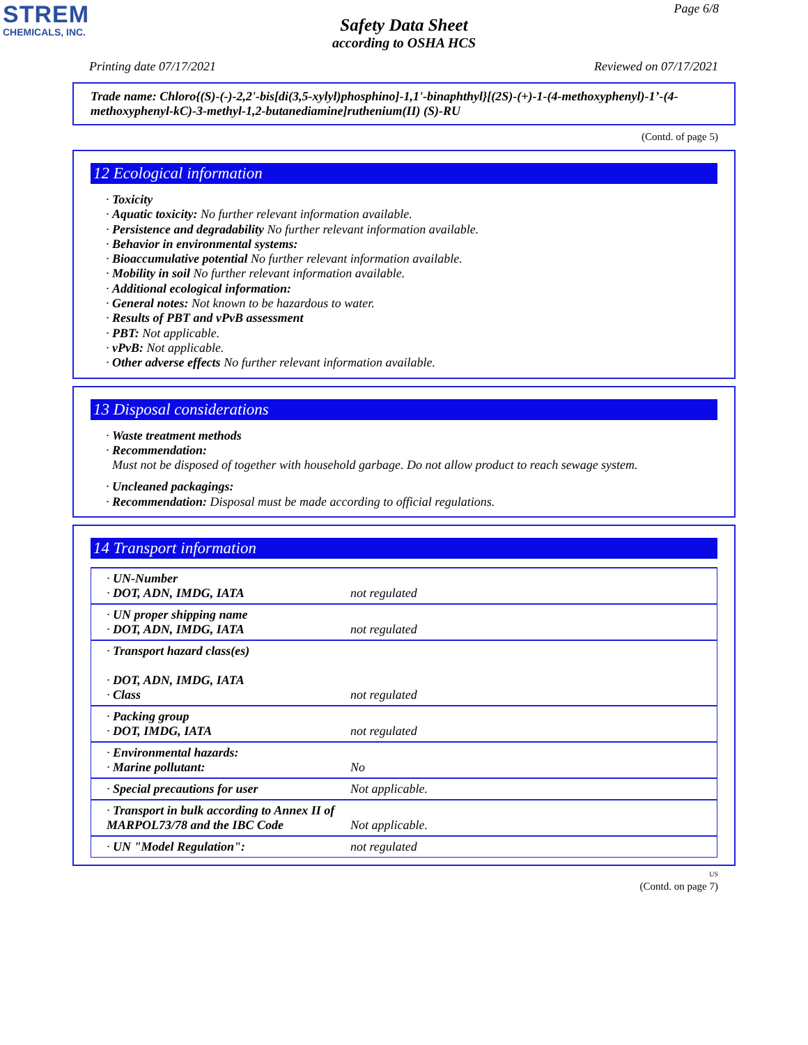STREM
CHEMICALS, INC.
Page 6/8
Safety Data Sheet
according to OSHA HCS
Printing date 07/17/2021 Reviewed on 07/17/2021
Trade name: Chloro{(S)-(-)-2,2'-bis[di(3,5-xylyl)phosphino]-1,1'-binaphthyl}[(2S)-(+)-1-(4-methoxyphenyl)-1’-(4-methoxyphenyl-kC)-3-methyl-1,2-butanediamine]ruthenium(II) (S)-RU
(Contd. of page 5)
12 Ecological information
· Toxicity
· Aquatic toxicity: No further relevant information available.
· Persistence and degradability No further relevant information available.
· Behavior in environmental systems:
· Bioaccumulative potential No further relevant information available.
· Mobility in soil No further relevant information available.
· Additional ecological information:
· General notes: Not known to be hazardous to water.
· Results of PBT and vPvB assessment
· PBT: Not applicable.
· vPvB: Not applicable.
· Other adverse effects No further relevant information available.
13 Disposal considerations
· Waste treatment methods
· Recommendation:
Must not be disposed of together with household garbage. Do not allow product to reach sewage system.
· Uncleaned packagings:
· Recommendation: Disposal must be made according to official regulations.
14 Transport information
| · UN-Number · DOT, ADN, IMDG, IATA | not regulated |
| · UN proper shipping name · DOT, ADN, IMDG, IATA | not regulated |
| · Transport hazard class(es) · DOT, ADN, IMDG, IATA · Class | not regulated |
| · Packing group · DOT, IMDG, IATA | not regulated |
| · Environmental hazards: · Marine pollutant: | No |
| · Special precautions for user | Not applicable. |
| · Transport in bulk according to Annex II of MARPOL73/78 and the IBC Code | Not applicable. |
| · UN "Model Regulation": | not regulated |
US
(Contd. on page 7)